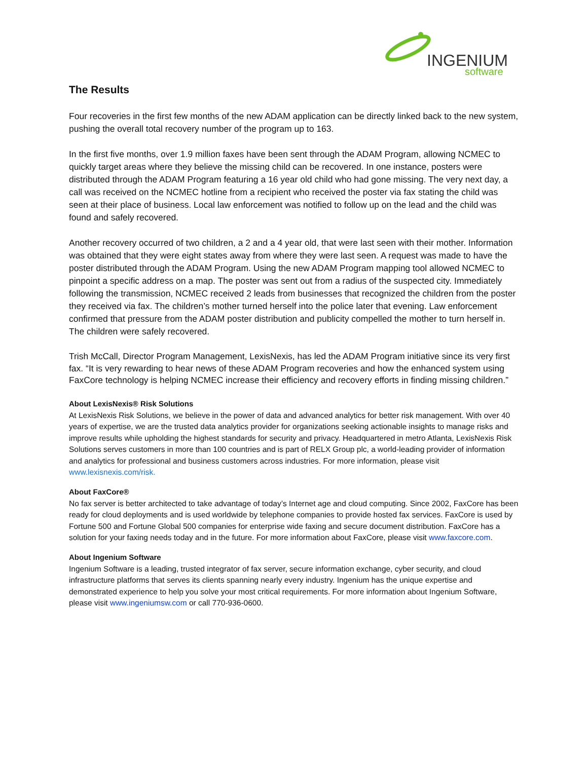INGENIUM
software
The Results
Four recoveries in the first few months of the new ADAM application can be directly linked back to the new system, pushing the overall total recovery number of the program up to 163.
In the first five months, over 1.9 million faxes have been sent through the ADAM Program, allowing NCMEC to quickly target areas where they believe the missing child can be recovered. In one instance, posters were distributed through the ADAM Program featuring a 16 year old child who had gone missing. The very next day, a call was received on the NCMEC hotline from a recipient who received the poster via fax stating the child was seen at their place of business. Local law enforcement was notified to follow up on the lead and the child was found and safely recovered.
Another recovery occurred of two children, a 2 and a 4 year old, that were last seen with their mother. Information was obtained that they were eight states away from where they were last seen. A request was made to have the poster distributed through the ADAM Program. Using the new ADAM Program mapping tool allowed NCMEC to pinpoint a specific address on a map. The poster was sent out from a radius of the suspected city. Immediately following the transmission, NCMEC received 2 leads from businesses that recognized the children from the poster they received via fax. The children’s mother turned herself into the police later that evening. Law enforcement confirmed that pressure from the ADAM poster distribution and publicity compelled the mother to turn herself in. The children were safely recovered.
Trish McCall, Director Program Management, LexisNexis, has led the ADAM Program initiative since its very first fax. “It is very rewarding to hear news of these ADAM Program recoveries and how the enhanced system using FaxCore technology is helping NCMEC increase their efficiency and recovery efforts in finding missing children.”
About LexisNexis® Risk Solutions
At LexisNexis Risk Solutions, we believe in the power of data and advanced analytics for better risk management. With over 40 years of expertise, we are the trusted data analytics provider for organizations seeking actionable insights to manage risks and improve results while upholding the highest standards for security and privacy. Headquartered in metro Atlanta, LexisNexis Risk Solutions serves customers in more than 100 countries and is part of RELX Group plc, a world-leading provider of information and analytics for professional and business customers across industries. For more information, please visit www.lexisnexis.com/risk.
About FaxCore®
No fax server is better architected to take advantage of today’s Internet age and cloud computing. Since 2002, FaxCore has been ready for cloud deployments and is used worldwide by telephone companies to provide hosted fax services. FaxCore is used by Fortune 500 and Fortune Global 500 companies for enterprise wide faxing and secure document distribution. FaxCore has a solution for your faxing needs today and in the future. For more information about FaxCore, please visit www.faxcore.com.
About Ingenium Software
Ingenium Software is a leading, trusted integrator of fax server, secure information exchange, cyber security, and cloud infrastructure platforms that serves its clients spanning nearly every industry. Ingenium has the unique expertise and demonstrated experience to help you solve your most critical requirements. For more information about Ingenium Software, please visit www.ingeniumsw.com or call 770-936-0600.